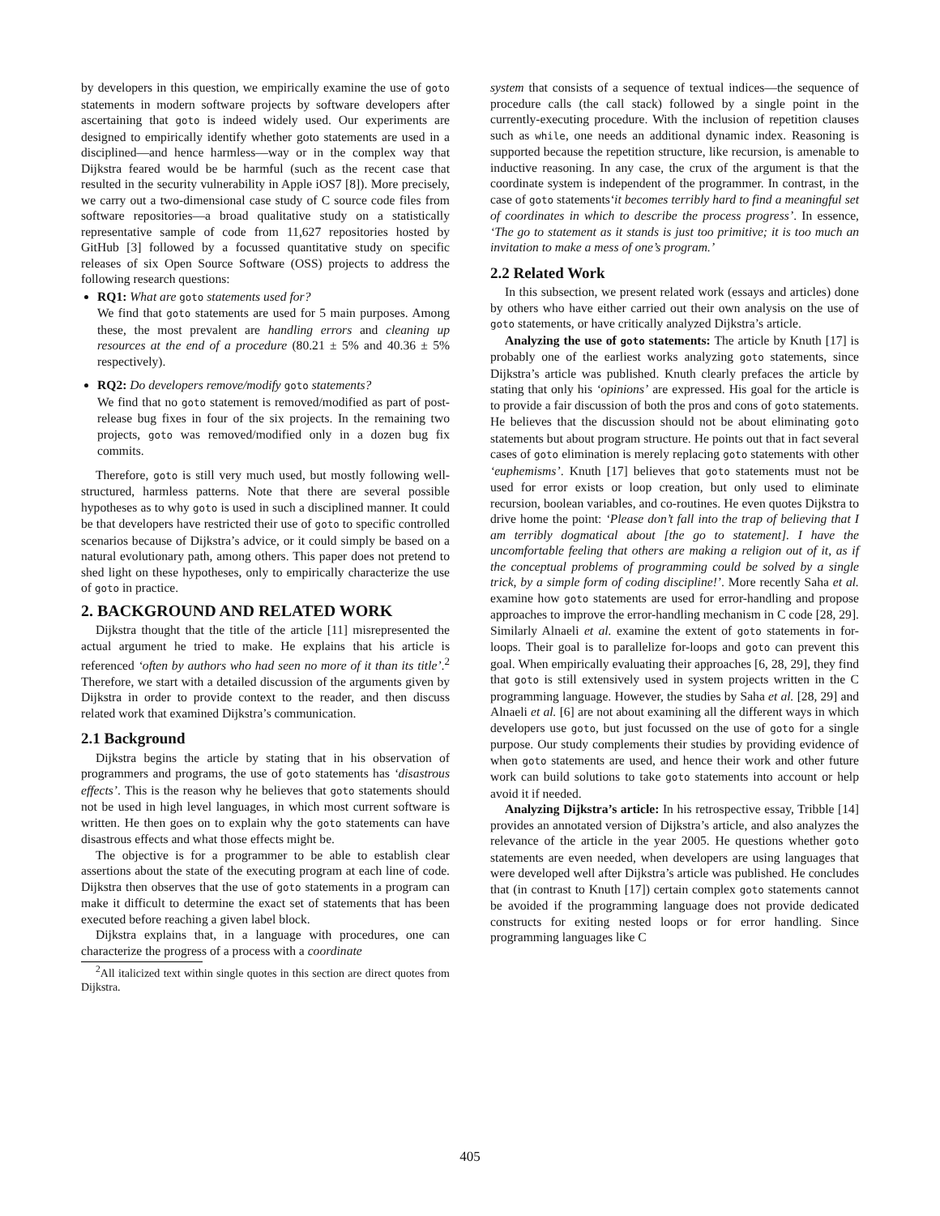by developers in this question, we empirically examine the use of goto statements in modern software projects by software developers after ascertaining that goto is indeed widely used. Our experiments are designed to empirically identify whether goto statements are used in a disciplined—and hence harmless—way or in the complex way that Dijkstra feared would be be harmful (such as the recent case that resulted in the security vulnerability in Apple iOS7 [8]). More precisely, we carry out a two-dimensional case study of C source code files from software repositories—a broad qualitative study on a statistically representative sample of code from 11,627 repositories hosted by GitHub [3] followed by a focussed quantitative study on specific releases of six Open Source Software (OSS) projects to address the following research questions:
RQ1: What are goto statements used for?
We find that goto statements are used for 5 main purposes. Among these, the most prevalent are handling errors and cleaning up resources at the end of a procedure (80.21 ± 5% and 40.36 ± 5% respectively).
RQ2: Do developers remove/modify goto statements?
We find that no goto statement is removed/modified as part of post-release bug fixes in four of the six projects. In the remaining two projects, goto was removed/modified only in a dozen bug fix commits.
Therefore, goto is still very much used, but mostly following well-structured, harmless patterns. Note that there are several possible hypotheses as to why goto is used in such a disciplined manner. It could be that developers have restricted their use of goto to specific controlled scenarios because of Dijkstra’s advice, or it could simply be based on a natural evolutionary path, among others. This paper does not pretend to shed light on these hypotheses, only to empirically characterize the use of goto in practice.
2. BACKGROUND AND RELATED WORK
Dijkstra thought that the title of the article [11] misrepresented the actual argument he tried to make. He explains that his article is referenced ‘often by authors who had seen no more of it than its title’.<sup>2</sup> Therefore, we start with a detailed discussion of the arguments given by Dijkstra in order to provide context to the reader, and then discuss related work that examined Dijkstra’s communication.
2.1 Background
Dijkstra begins the article by stating that in his observation of programmers and programs, the use of goto statements has ‘disastrous effects’. This is the reason why he believes that goto statements should not be used in high level languages, in which most current software is written. He then goes on to explain why the goto statements can have disastrous effects and what those effects might be.
The objective is for a programmer to be able to establish clear assertions about the state of the executing program at each line of code. Dijkstra then observes that the use of goto statements in a program can make it difficult to determine the exact set of statements that has been executed before reaching a given label block.
Dijkstra explains that, in a language with procedures, one can characterize the progress of a process with a coordinate
<sup>2</sup> All italicized text within single quotes in this section are direct quotes from Dijkstra.
system that consists of a sequence of textual indices—the sequence of procedure calls (the call stack) followed by a single point in the currently-executing procedure. With the inclusion of repetition clauses such as while, one needs an additional dynamic index. Reasoning is supported because the repetition structure, like recursion, is amenable to inductive reasoning. In any case, the crux of the argument is that the coordinate system is independent of the programmer. In contrast, in the case of goto statements‘it becomes terribly hard to find a meaningful set of coordinates in which to describe the process progress’. In essence, ‘The go to statement as it stands is just too primitive; it is too much an invitation to make a mess of one’s program.’
2.2 Related Work
In this subsection, we present related work (essays and articles) done by others who have either carried out their own analysis on the use of goto statements, or have critically analyzed Dijkstra’s article.
Analyzing the use of goto statements: The article by Knuth [17] is probably one of the earliest works analyzing goto statements, since Dijkstra’s article was published. Knuth clearly prefaces the article by stating that only his ‘opinions’ are expressed. His goal for the article is to provide a fair discussion of both the pros and cons of goto statements. He believes that the discussion should not be about eliminating goto statements but about program structure. He points out that in fact several cases of goto elimination is merely replacing goto statements with other ‘euphemisms’. Knuth [17] believes that goto statements must not be used for error exists or loop creation, but only used to eliminate recursion, boolean variables, and co-routines. He even quotes Dijkstra to drive home the point: ‘Please don’t fall into the trap of believing that I am terribly dogmatical about [the go to statement]. I have the uncomfortable feeling that others are making a religion out of it, as if the conceptual problems of programming could be solved by a single trick, by a simple form of coding discipline!’. More recently Saha et al. examine how goto statements are used for error-handling and propose approaches to improve the error-handling mechanism in C code [28, 29]. Similarly Alnaeli et al. examine the extent of goto statements in for-loops. Their goal is to parallelize for-loops and goto can prevent this goal. When empirically evaluating their approaches [6, 28, 29], they find that goto is still extensively used in system projects written in the C programming language. However, the studies by Saha et al. [28, 29] and Alnaeli et al. [6] are not about examining all the different ways in which developers use goto, but just focussed on the use of goto for a single purpose. Our study complements their studies by providing evidence of when goto statements are used, and hence their work and other future work can build solutions to take goto statements into account or help avoid it if needed.
Analyzing Dijkstra’s article: In his retrospective essay, Tribble [14] provides an annotated version of Dijkstra’s article, and also analyzes the relevance of the article in the year 2005. He questions whether goto statements are even needed, when developers are using languages that were developed well after Dijkstra’s article was published. He concludes that (in contrast to Knuth [17]) certain complex goto statements cannot be avoided if the programming language does not provide dedicated constructs for exiting nested loops or for error handling. Since programming languages like C
405